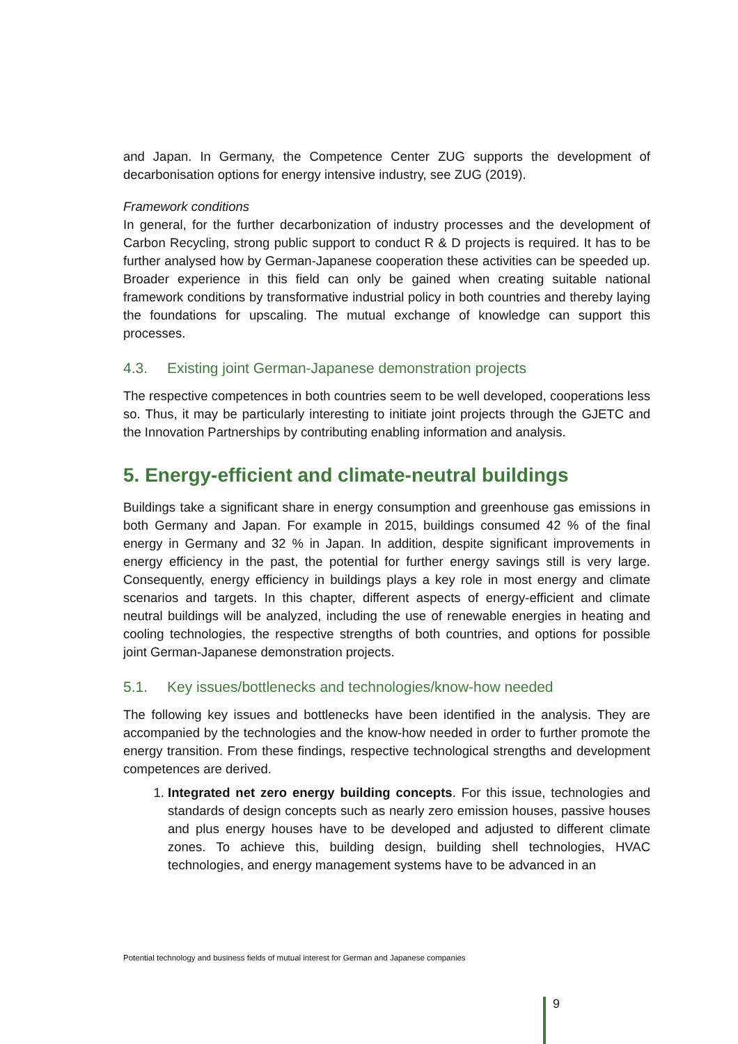and Japan. In Germany, the Competence Center ZUG supports the development of decarbonisation options for energy intensive industry, see ZUG (2019).
Framework conditions
In general, for the further decarbonization of industry processes and the development of Carbon Recycling, strong public support to conduct R & D projects is required. It has to be further analysed how by German-Japanese cooperation these activities can be speeded up. Broader experience in this field can only be gained when creating suitable national framework conditions by transformative industrial policy in both countries and thereby laying the foundations for upscaling. The mutual exchange of knowledge can support this processes.
4.3. Existing joint German-Japanese demonstration projects
The respective competences in both countries seem to be well developed, cooperations less so. Thus, it may be particularly interesting to initiate joint projects through the GJETC and the Innovation Partnerships by contributing enabling information and analysis.
5. Energy-efficient and climate-neutral buildings
Buildings take a significant share in energy consumption and greenhouse gas emissions in both Germany and Japan. For example in 2015, buildings consumed 42 % of the final energy in Germany and 32 % in Japan. In addition, despite significant improvements in energy efficiency in the past, the potential for further energy savings still is very large. Consequently, energy efficiency in buildings plays a key role in most energy and climate scenarios and targets. In this chapter, different aspects of energy-efficient and climate neutral buildings will be analyzed, including the use of renewable energies in heating and cooling technologies, the respective strengths of both countries, and options for possible joint German-Japanese demonstration projects.
5.1. Key issues/bottlenecks and technologies/know-how needed
The following key issues and bottlenecks have been identified in the analysis. They are accompanied by the technologies and the know-how needed in order to further promote the energy transition. From these findings, respective technological strengths and development competences are derived.
1. Integrated net zero energy building concepts. For this issue, technologies and standards of design concepts such as nearly zero emission houses, passive houses and plus energy houses have to be developed and adjusted to different climate zones. To achieve this, building design, building shell technologies, HVAC technologies, and energy management systems have to be advanced in an
Potential technology and business fields of mutual interest for German and Japanese companies
9